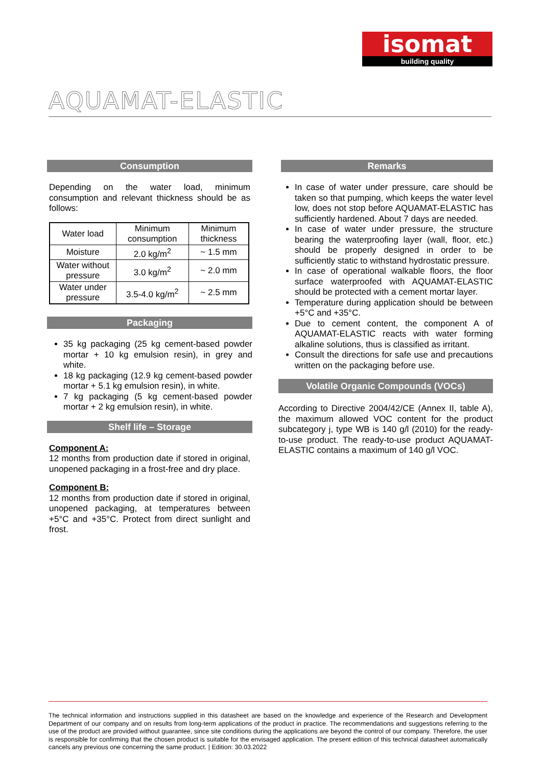isomat
building quality
AQUAMAT-ELASTIC
Consumption
Depending on the water load, minimum consumption and relevant thickness should be as follows:
| Water load | Minimum consumption | Minimum thickness |
| Moisture | 2.0 kg/m<sup>2</sup> | ~ 1.5 mm |
| Water without pressure | 3.0 kg/m<sup>2</sup> | ~ 2.0 mm |
| Water under pressure | 3.5-4.0 kg/m<sup>2</sup> | ~ 2.5 mm |
Packaging
35 kg packaging (25 kg cement-based powder mortar + 10 kg emulsion resin), in grey and white.
18 kg packaging (12.9 kg cement-based powder mortar + 5.1 kg emulsion resin), in white.
7 kg packaging (5 kg cement-based powder mortar + 2 kg emulsion resin), in white.
Shelf life – Storage
Component A:
12 months from production date if stored in original, unopened packaging in a frost-free and dry place.
Component B:
12 months from production date if stored in original, unopened packaging, at temperatures between +5°C and +35°C. Protect from direct sunlight and frost.
Remarks
In case of water under pressure, care should be taken so that pumping, which keeps the water level low, does not stop before AQUAMAT-ELASTIC has sufficiently hardened. About 7 days are needed.
In case of water under pressure, the structure bearing the waterproofing layer (wall, floor, etc.) should be properly designed in order to be sufficiently static to withstand hydrostatic pressure.
In case of operational walkable floors, the floor surface waterproofed with AQUAMAT-ELASTIC should be protected with a cement mortar layer.
Temperature during application should be between +5°C and +35°C.
Due to cement content, the component A of AQUAMAT-ELASTIC reacts with water forming alkaline solutions, thus is classified as irritant.
Consult the directions for safe use and precautions written on the packaging before use.
Volatile Organic Compounds (VOCs)
According to Directive 2004/42/CE (Annex II, table A), the maximum allowed VOC content for the product subcategory j, type WB is 140 g/l (2010) for the ready-to-use product. The ready-to-use product AQUAMAT-ELASTIC contains a maximum of 140 g/l VOC.
The technical information and instructions supplied in this datasheet are based on the knowledge and experience of the Research and Development Department of our company and on results from long-term applications of the product in practice. The recommendations and suggestions referring to the use of the product are provided without guarantee, since site conditions during the applications are beyond the control of our company. Therefore, the user is responsible for confirming that the chosen product is suitable for the envisaged application. The present edition of this technical datasheet automatically cancels any previous one concerning the same product. | Edition: 30.03.2022